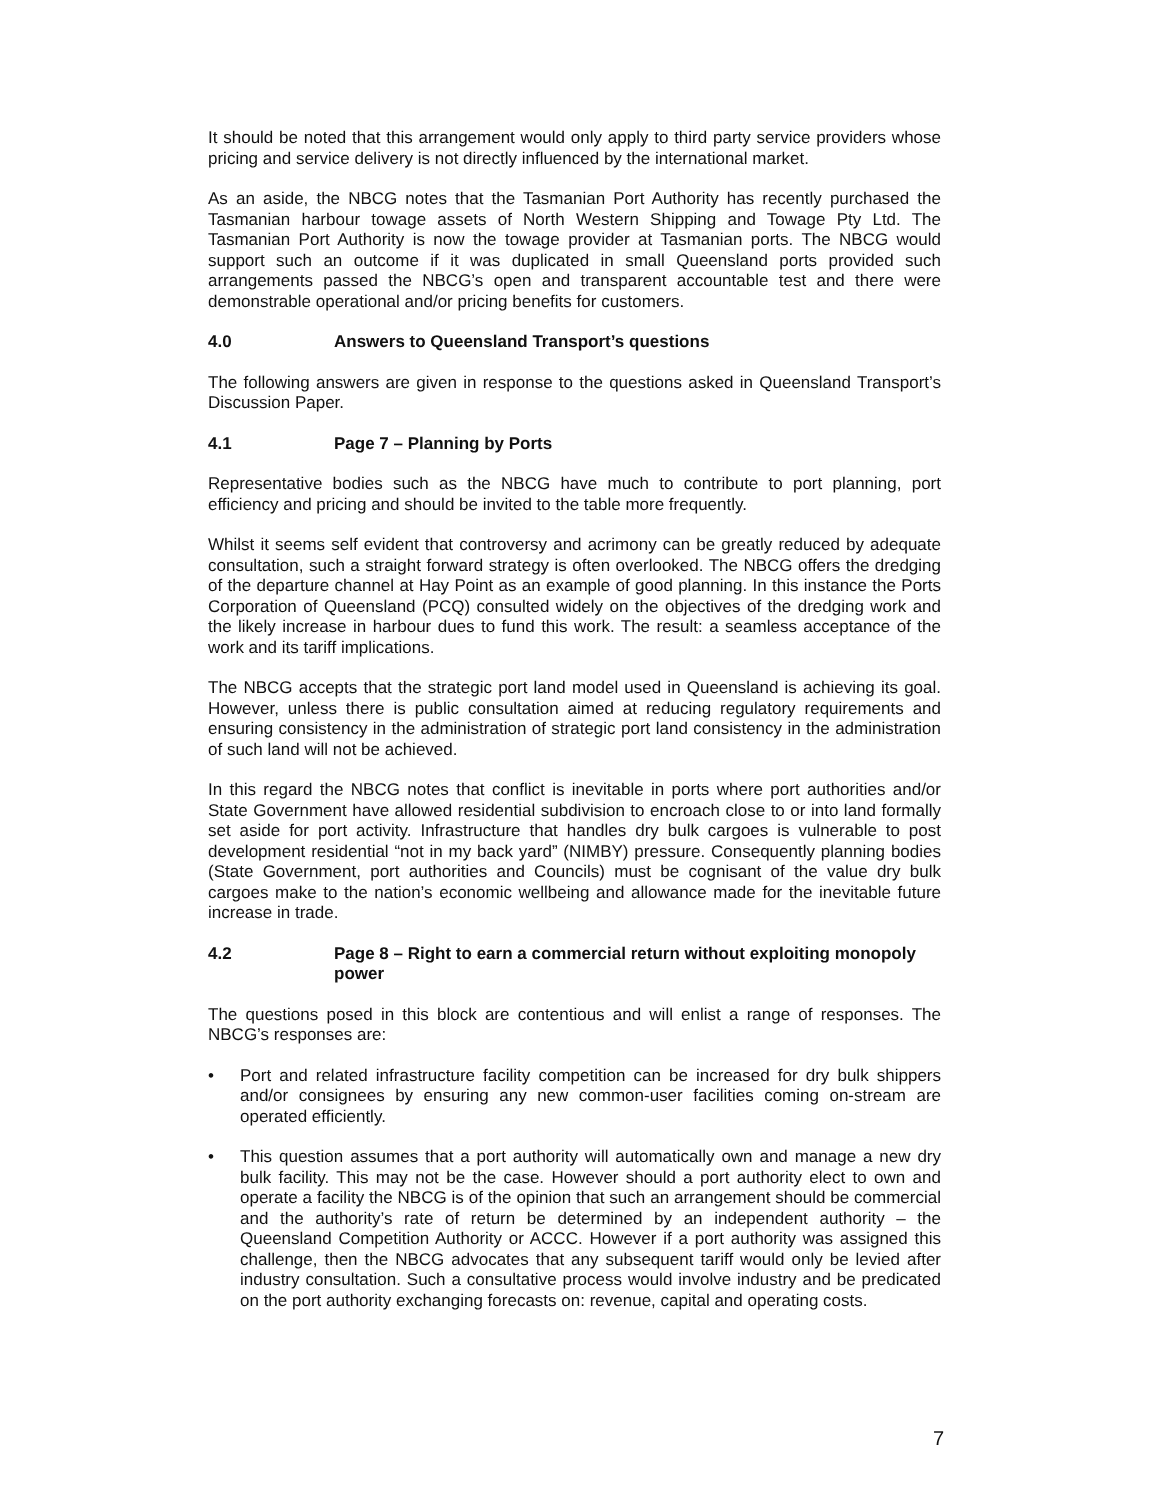It should be noted that this arrangement would only apply to third party service providers whose pricing and service delivery is not directly influenced by the international market.
As an aside, the NBCG notes that the Tasmanian Port Authority has recently purchased the Tasmanian harbour towage assets of North Western Shipping and Towage Pty Ltd. The Tasmanian Port Authority is now the towage provider at Tasmanian ports. The NBCG would support such an outcome if it was duplicated in small Queensland ports provided such arrangements passed the NBCG’s open and transparent accountable test and there were demonstrable operational and/or pricing benefits for customers.
4.0 Answers to Queensland Transport’s questions
The following answers are given in response to the questions asked in Queensland Transport’s Discussion Paper.
4.1 Page 7 – Planning by Ports
Representative bodies such as the NBCG have much to contribute to port planning, port efficiency and pricing and should be invited to the table more frequently.
Whilst it seems self evident that controversy and acrimony can be greatly reduced by adequate consultation, such a straight forward strategy is often overlooked. The NBCG offers the dredging of the departure channel at Hay Point as an example of good planning. In this instance the Ports Corporation of Queensland (PCQ) consulted widely on the objectives of the dredging work and the likely increase in harbour dues to fund this work. The result: a seamless acceptance of the work and its tariff implications.
The NBCG accepts that the strategic port land model used in Queensland is achieving its goal. However, unless there is public consultation aimed at reducing regulatory requirements and ensuring consistency in the administration of strategic port land consistency in the administration of such land will not be achieved.
In this regard the NBCG notes that conflict is inevitable in ports where port authorities and/or State Government have allowed residential subdivision to encroach close to or into land formally set aside for port activity. Infrastructure that handles dry bulk cargoes is vulnerable to post development residential “not in my back yard” (NIMBY) pressure. Consequently planning bodies (State Government, port authorities and Councils) must be cognisant of the value dry bulk cargoes make to the nation’s economic wellbeing and allowance made for the inevitable future increase in trade.
4.2 Page 8 – Right to earn a commercial return without exploiting monopoly power
The questions posed in this block are contentious and will enlist a range of responses. The NBCG’s responses are:
• Port and related infrastructure facility competition can be increased for dry bulk shippers and/or consignees by ensuring any new common-user facilities coming on-stream are operated efficiently.
• This question assumes that a port authority will automatically own and manage a new dry bulk facility. This may not be the case. However should a port authority elect to own and operate a facility the NBCG is of the opinion that such an arrangement should be commercial and the authority’s rate of return be determined by an independent authority – the Queensland Competition Authority or ACCC. However if a port authority was assigned this challenge, then the NBCG advocates that any subsequent tariff would only be levied after industry consultation. Such a consultative process would involve industry and be predicated on the port authority exchanging forecasts on: revenue, capital and operating costs.
7